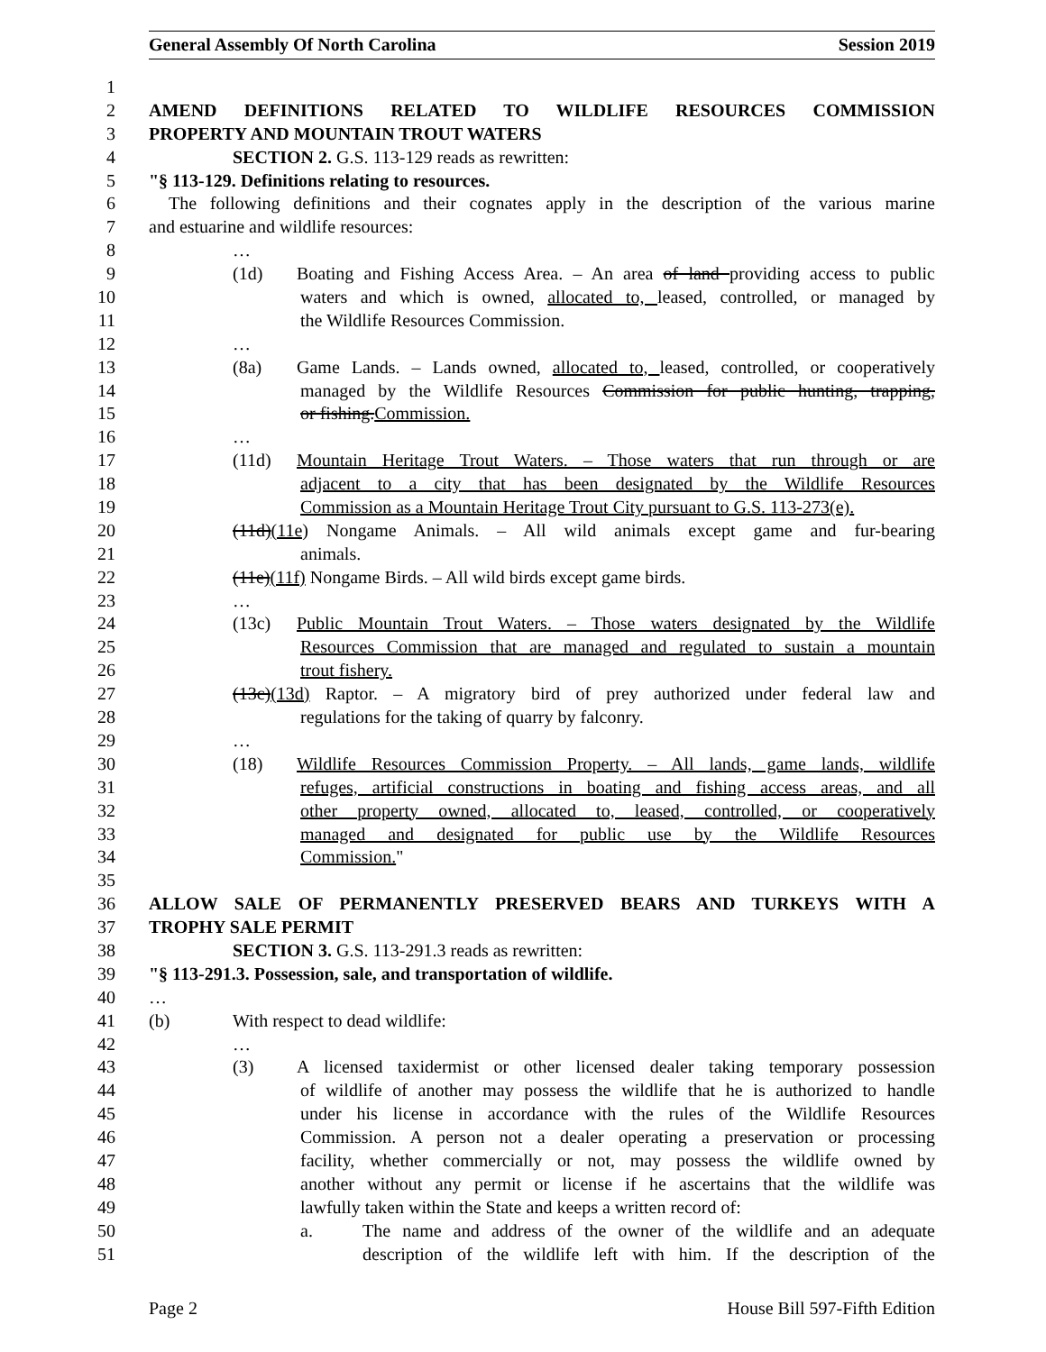General Assembly Of North Carolina Session 2019
1
2 AMEND DEFINITIONS RELATED TO WILDLIFE RESOURCES COMMISSION
3 PROPERTY AND MOUNTAIN TROUT WATERS
4 SECTION 2. G.S. 113-129 reads as rewritten:
5 "§ 113-129. Definitions relating to resources.
6 The following definitions and their cognates apply in the description of the various marine
7 and estuarine and wildlife resources:
8 …
9 (1d) Boating and Fishing Access Area. – An area of land providing access to public
10 waters and which is owned, allocated to, leased, controlled, or managed by
11 the Wildlife Resources Commission.
12 …
13 (8a) Game Lands. – Lands owned, allocated to, leased, controlled, or cooperatively
14 managed by the Wildlife Resources Commission for public hunting, trapping,
15 or fishing.Commission.
16 …
17 (11d) Mountain Heritage Trout Waters. – Those waters that run through or are
18 adjacent to a city that has been designated by the Wildlife Resources
19 Commission as a Mountain Heritage Trout City pursuant to G.S. 113-273(e).
20 (11d)(11e) Nongame Animals. – All wild animals except game and fur-bearing
21 animals.
22 (11e)(11f) Nongame Birds. – All wild birds except game birds.
23 …
24 (13c) Public Mountain Trout Waters. – Those waters designated by the Wildlife
25 Resources Commission that are managed and regulated to sustain a mountain
26 trout fishery.
27 (13c)(13d) Raptor. – A migratory bird of prey authorized under federal law and
28 regulations for the taking of quarry by falconry.
29 …
30 (18) Wildlife Resources Commission Property. – All lands, game lands, wildlife
31 refuges, artificial constructions in boating and fishing access areas, and all
32 other property owned, allocated to, leased, controlled, or cooperatively
33 managed and designated for public use by the Wildlife Resources
34 Commission."
35
36 ALLOW SALE OF PERMANENTLY PRESERVED BEARS AND TURKEYS WITH A
37 TROPHY SALE PERMIT
38 SECTION 3. G.S. 113-291.3 reads as rewritten:
39 "§ 113-291.3. Possession, sale, and transportation of wildlife.
40 …
41 (b) With respect to dead wildlife:
42 …
43 (3) A licensed taxidermist or other licensed dealer taking temporary possession
44 of wildlife of another may possess the wildlife that he is authorized to handle
45 under his license in accordance with the rules of the Wildlife Resources
46 Commission. A person not a dealer operating a preservation or processing
47 facility, whether commercially or not, may possess the wildlife owned by
48 another without any permit or license if he ascertains that the wildlife was
49 lawfully taken within the State and keeps a written record of:
50 a. The name and address of the owner of the wildlife and an adequate
51 description of the wildlife left with him. If the description of the
Page 2 House Bill 597-Fifth Edition